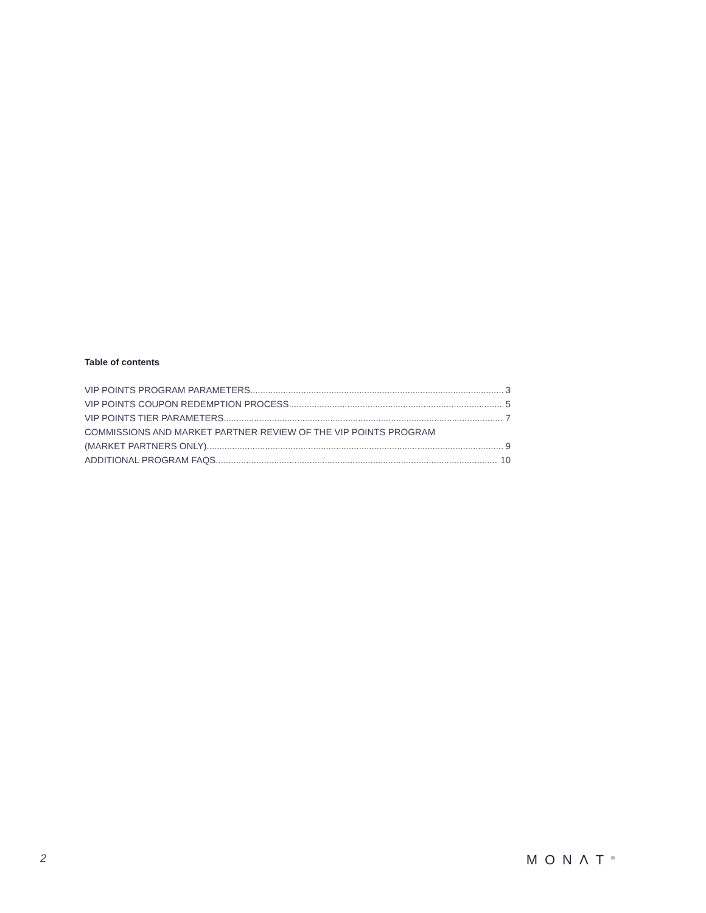Table of contents
VIP POINTS PROGRAM PARAMETERS 3
VIP POINTS COUPON REDEMPTION PROCESS 5
VIP POINTS TIER PARAMETERS 7
COMMISSIONS AND MARKET PARTNER REVIEW OF THE VIP POINTS PROGRAM
(MARKET PARTNERS ONLY) 9
ADDITIONAL PROGRAM FAQS 10
2 MONΛT<sup>®</sup>